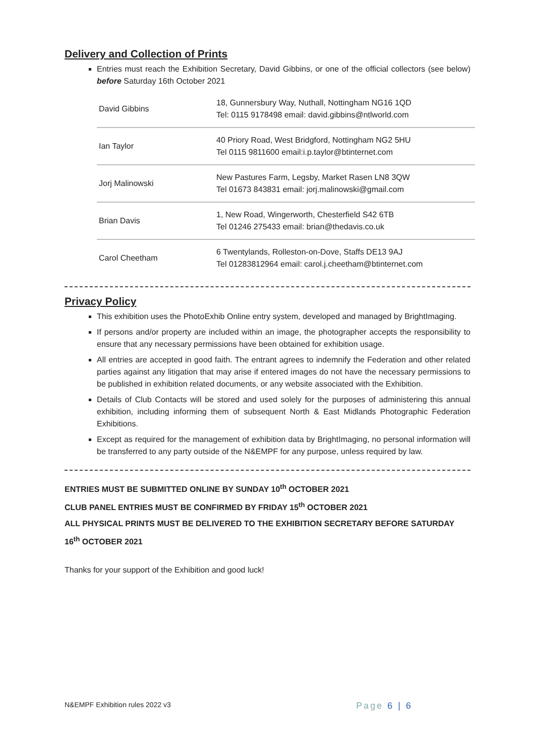Delivery and Collection of Prints
Entries must reach the Exhibition Secretary, David Gibbins, or one of the official collectors (see below) before Saturday 16th October 2021
| David Gibbins | 18, Gunnersbury Way, Nuthall, Nottingham NG16 1QD Tel: 0115 9178498 email: david.gibbins@ntlworld.com |
| Ian Taylor | 40 Priory Road, West Bridgford, Nottingham NG2 5HU Tel 0115 9811600 email:i.p.taylor@btinternet.com |
| Jorj Malinowski | New Pastures Farm, Legsby, Market Rasen LN8 3QW Tel 01673 843831 email: jorj.malinowski@gmail.com |
| Brian Davis | 1, New Road, Wingerworth, Chesterfield S42 6TB Tel 01246 275433 email: brian@thedavis.co.uk |
| Carol Cheetham | 6 Twentylands, Rolleston-on-Dove, Staffs DE13 9AJ Tel 01283812964 email: carol.j.cheetham@btinternet.com |
Privacy Policy
This exhibition uses the PhotoExhib Online entry system, developed and managed by BrightImaging.
If persons and/or property are included within an image, the photographer accepts the responsibility to ensure that any necessary permissions have been obtained for exhibition usage.
All entries are accepted in good faith. The entrant agrees to indemnify the Federation and other related parties against any litigation that may arise if entered images do not have the necessary permissions to be published in exhibition related documents, or any website associated with the Exhibition.
Details of Club Contacts will be stored and used solely for the purposes of administering this annual exhibition, including informing them of subsequent North & East Midlands Photographic Federation Exhibitions.
Except as required for the management of exhibition data by BrightImaging, no personal information will be transferred to any party outside of the N&EMPF for any purpose, unless required by law.
ENTRIES MUST BE SUBMITTED ONLINE BY SUNDAY 10<sup>th</sup> OCTOBER 2021
CLUB PANEL ENTRIES MUST BE CONFIRMED BY FRIDAY 15<sup>th</sup> OCTOBER 2021
ALL PHYSICAL PRINTS MUST BE DELIVERED TO THE EXHIBITION SECRETARY BEFORE SATURDAY 16<sup>th</sup> OCTOBER 2021
Thanks for your support of the Exhibition and good luck!
N&EMPF Exhibition rules 2022 v3 Page 6 | 6